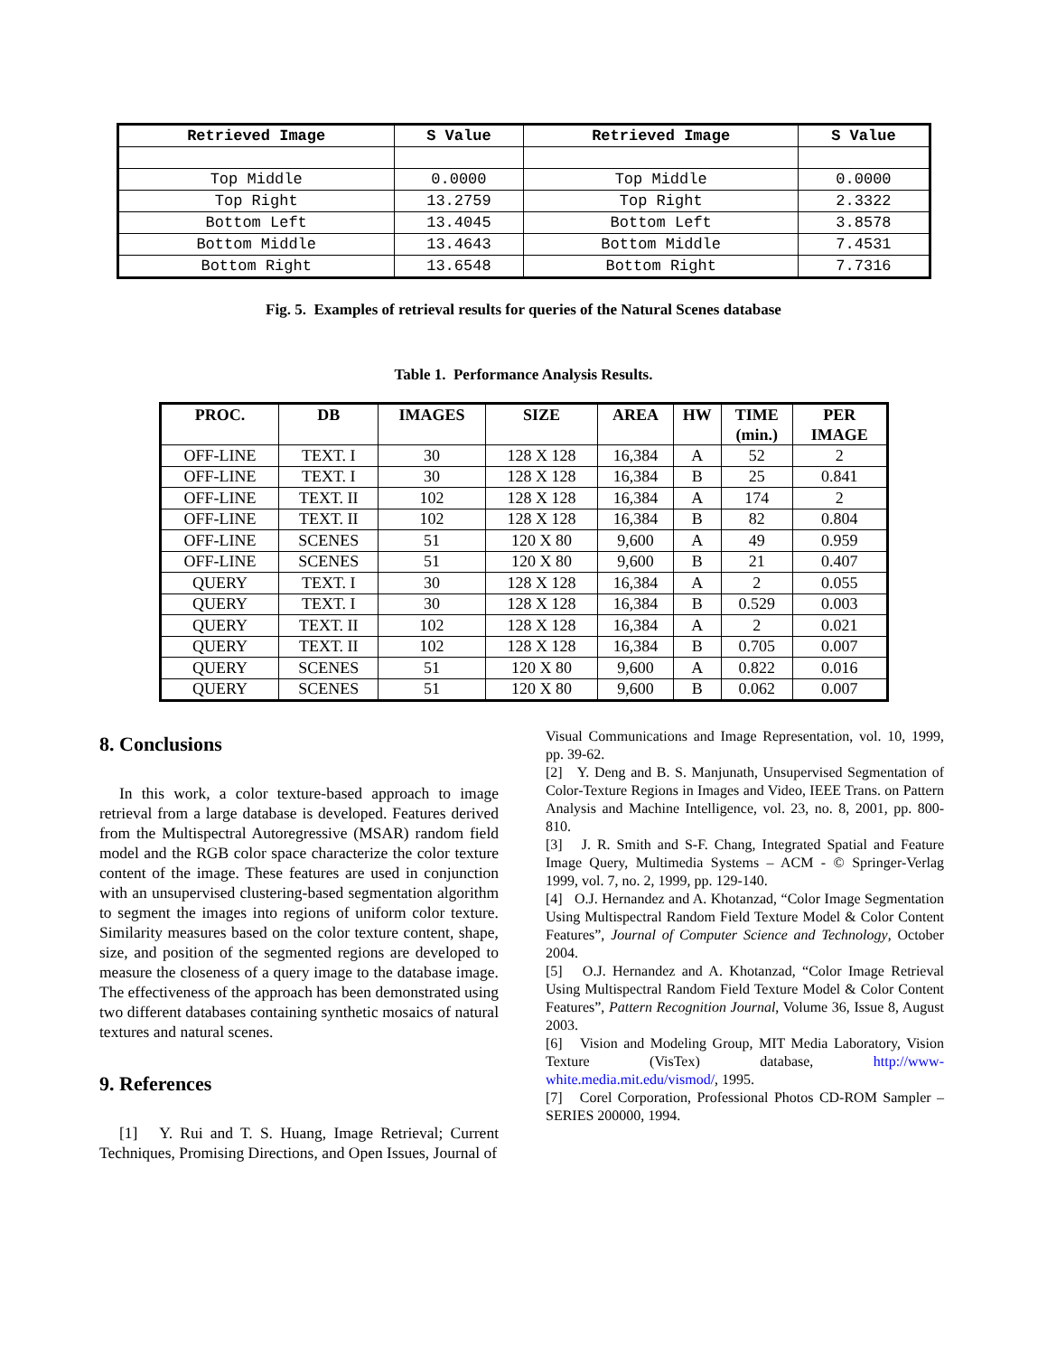| Retrieved Image | S Value | Retrieved Image | S Value |
| --- | --- | --- | --- |
| Top Middle | 0.0000 | Top Middle | 0.0000 |
| Top Right | 13.2759 | Top Right | 2.3322 |
| Bottom Left | 13.4045 | Bottom Left | 3.8578 |
| Bottom Middle | 13.4643 | Bottom Middle | 7.4531 |
| Bottom Right | 13.6548 | Bottom Right | 7.7316 |
Fig. 5. Examples of retrieval results for queries of the Natural Scenes database
Table 1. Performance Analysis Results.
| PROC. | DB | IMAGES | SIZE | AREA | HW | TIME (min.) | PER IMAGE |
| --- | --- | --- | --- | --- | --- | --- | --- |
| OFF-LINE | TEXT. I | 30 | 128 X 128 | 16,384 | A | 52 | 2 |
| OFF-LINE | TEXT. I | 30 | 128 X 128 | 16,384 | B | 25 | 0.841 |
| OFF-LINE | TEXT. II | 102 | 128 X 128 | 16,384 | A | 174 | 2 |
| OFF-LINE | TEXT. II | 102 | 128 X 128 | 16,384 | B | 82 | 0.804 |
| OFF-LINE | SCENES | 51 | 120 X 80 | 9,600 | A | 49 | 0.959 |
| OFF-LINE | SCENES | 51 | 120 X 80 | 9,600 | B | 21 | 0.407 |
| QUERY | TEXT. I | 30 | 128 X 128 | 16,384 | A | 2 | 0.055 |
| QUERY | TEXT. I | 30 | 128 X 128 | 16,384 | B | 0.529 | 0.003 |
| QUERY | TEXT. II | 102 | 128 X 128 | 16,384 | A | 2 | 0.021 |
| QUERY | TEXT. II | 102 | 128 X 128 | 16,384 | B | 0.705 | 0.007 |
| QUERY | SCENES | 51 | 120 X 80 | 9,600 | A | 0.822 | 0.016 |
| QUERY | SCENES | 51 | 120 X 80 | 9,600 | B | 0.062 | 0.007 |
8. Conclusions
In this work, a color texture-based approach to image retrieval from a large database is developed. Features derived from the Multispectral Autoregressive (MSAR) random field model and the RGB color space characterize the color texture content of the image. These features are used in conjunction with an unsupervised clustering-based segmentation algorithm to segment the images into regions of uniform color texture. Similarity measures based on the color texture content, shape, size, and position of the segmented regions are developed to measure the closeness of a query image to the database image. The effectiveness of the approach has been demonstrated using two different databases containing synthetic mosaics of natural textures and natural scenes.
9. References
[1] Y. Rui and T. S. Huang, Image Retrieval; Current Techniques, Promising Directions, and Open Issues, Journal of
Visual Communications and Image Representation, vol. 10, 1999, pp. 39-62.
[2] Y. Deng and B. S. Manjunath, Unsupervised Segmentation of Color-Texture Regions in Images and Video, IEEE Trans. on Pattern Analysis and Machine Intelligence, vol. 23, no. 8, 2001, pp. 800-810.
[3] J. R. Smith and S-F. Chang, Integrated Spatial and Feature Image Query, Multimedia Systems – ACM - © Springer-Verlag 1999, vol. 7, no. 2, 1999, pp. 129-140.
[4] O.J. Hernandez and A. Khotanzad, “Color Image Segmentation Using Multispectral Random Field Texture Model & Color Content Features”, Journal of Computer Science and Technology, October 2004.
[5] O.J. Hernandez and A. Khotanzad, “Color Image Retrieval Using Multispectral Random Field Texture Model & Color Content Features”, Pattern Recognition Journal, Volume 36, Issue 8, August 2003.
[6] Vision and Modeling Group, MIT Media Laboratory, Vision Texture (VisTex) database, http://www-white.media.mit.edu/vismod/, 1995.
[7] Corel Corporation, Professional Photos CD-ROM Sampler – SERIES 200000, 1994.